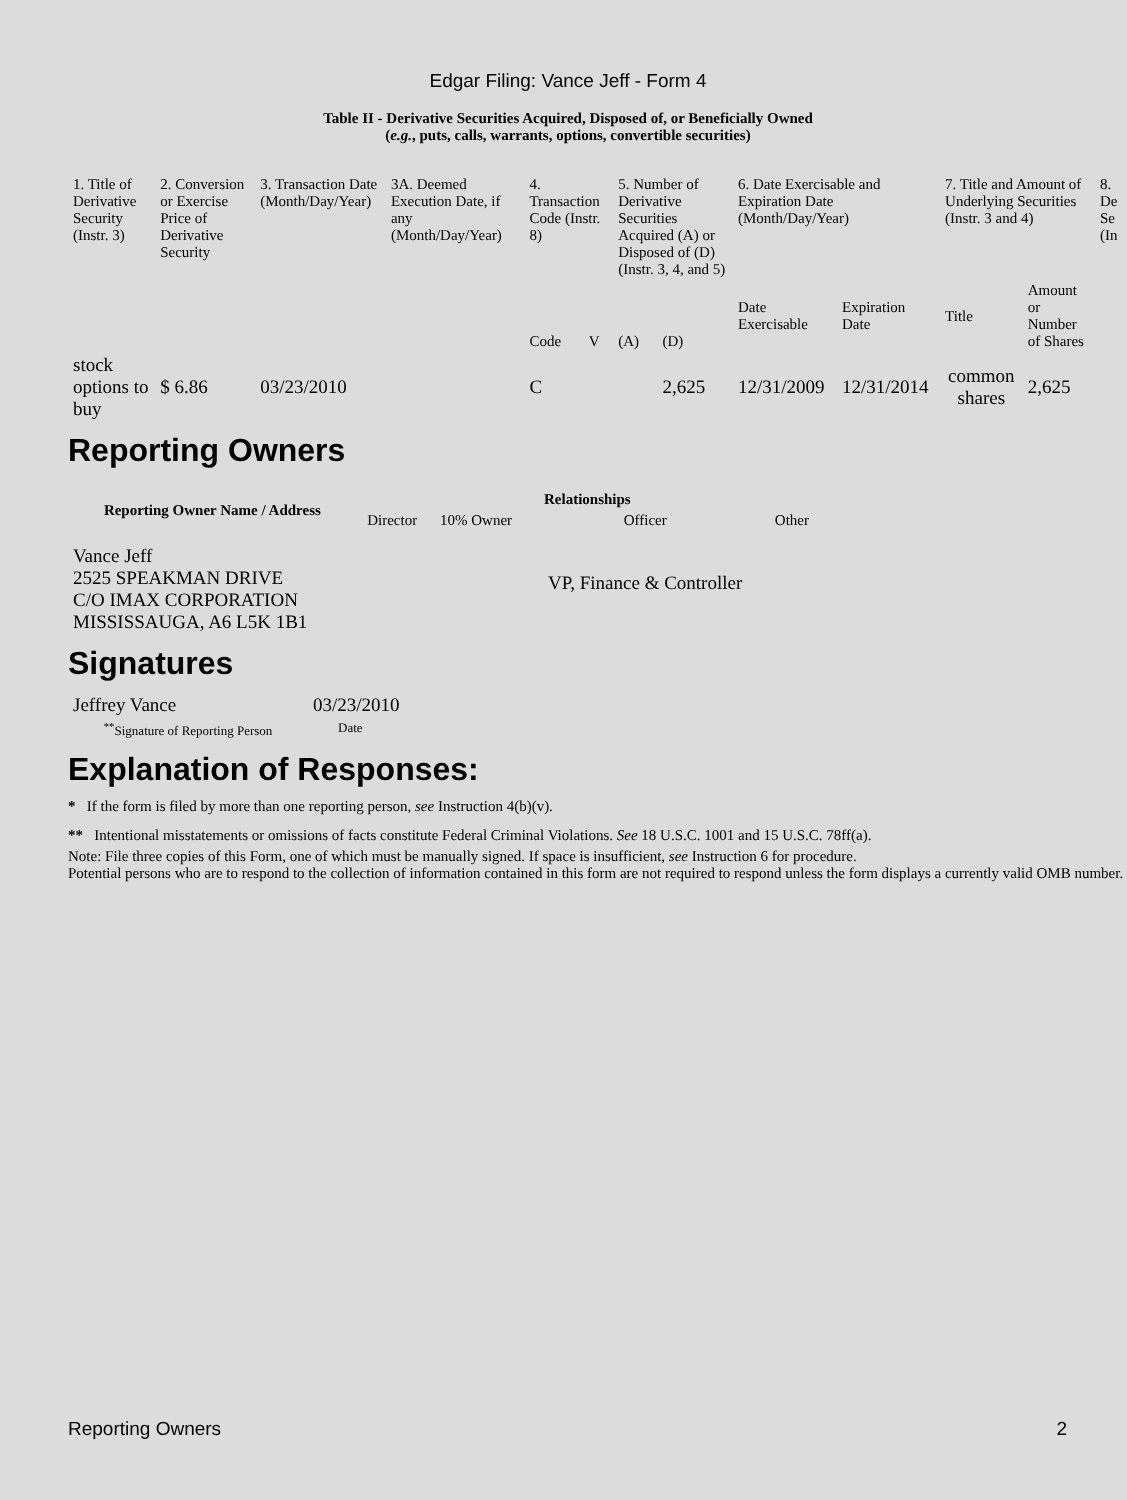Edgar Filing: Vance Jeff - Form 4
Table II - Derivative Securities Acquired, Disposed of, or Beneficially Owned
(e.g., puts, calls, warrants, options, convertible securities)
| 1. Title of Derivative Security (Instr. 3) | 2. Conversion or Exercise Price of Derivative Security | 3. Transaction Date (Month/Day/Year) | 3A. Deemed Execution Date, if any (Month/Day/Year) | 4. Transaction Code (Instr. 8) | | 5. Number of Derivative Securities Acquired (A) or Disposed of (D) (Instr. 3, 4, and 5) | | 6. Date Exercisable and Expiration Date (Month/Day/Year) | | 7. Title and Amount of Underlying Securities (Instr. 3 and 4) | | 8. De Se (In |
| --- | --- | --- | --- | --- | --- | --- | --- | --- | --- | --- | --- | --- |
| | | | | Code | V | (A) | (D) | Date Exercisable | Expiration Date | Title | Amount or Number of Shares | |
| stock options to buy | $ 6.86 | 03/23/2010 | | C | | | 2,625 | 12/31/2009 | 12/31/2014 | common shares | 2,625 | |
Reporting Owners
| Reporting Owner Name / Address | Relationships | | | |
| --- | --- | --- | --- | --- |
| | Director | 10% Owner | Officer | Other |
| Vance Jeff 2525 SPEAKMAN DRIVE C/O IMAX CORPORATION MISSISSAUGA, A6 L5K 1B1 | | | VP, Finance & Controller | |
Signatures
| Jeffrey Vance | 03/23/2010 |
| <sup>**</sup> Signature of Reporting Person | Date |
Explanation of Responses:
* If the form is filed by more than one reporting person, see Instruction 4(b)(v).
** Intentional misstatements or omissions of facts constitute Federal Criminal Violations. See 18 U.S.C. 1001 and 15 U.S.C. 78ff(a).
Note: File three copies of this Form, one of which must be manually signed. If space is insufficient, see Instruction 6 for procedure.
Potential persons who are to respond to the collection of information contained in this form are not required to respond unless the form displays a currently valid OMB number.
Reporting Owners 2